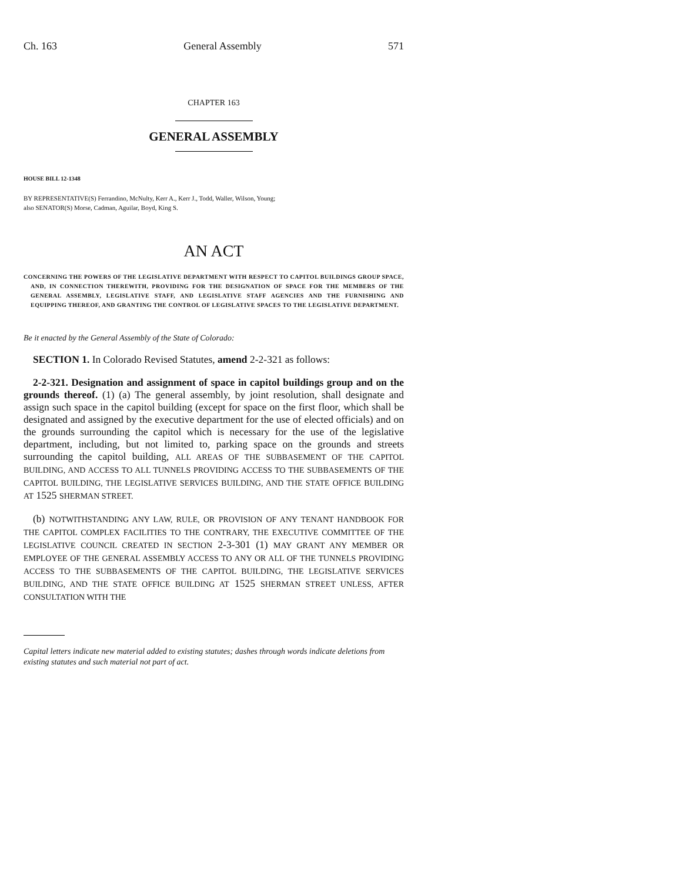Ch. 163 General Assembly 571
CHAPTER 163
GENERAL ASSEMBLY
HOUSE BILL 12-1348
BY REPRESENTATIVE(S) Ferrandino, McNulty, Kerr A., Kerr J., Todd, Waller, Wilson, Young;
also SENATOR(S) Morse, Cadman, Aguilar, Boyd, King S.
AN ACT
CONCERNING THE POWERS OF THE LEGISLATIVE DEPARTMENT WITH RESPECT TO CAPITOL BUILDINGS GROUP SPACE, AND, IN CONNECTION THEREWITH, PROVIDING FOR THE DESIGNATION OF SPACE FOR THE MEMBERS OF THE GENERAL ASSEMBLY, LEGISLATIVE STAFF, AND LEGISLATIVE STAFF AGENCIES AND THE FURNISHING AND EQUIPPING THEREOF, AND GRANTING THE CONTROL OF LEGISLATIVE SPACES TO THE LEGISLATIVE DEPARTMENT.
Be it enacted by the General Assembly of the State of Colorado:
SECTION 1. In Colorado Revised Statutes, amend 2-2-321 as follows:
2-2-321. Designation and assignment of space in capitol buildings group and on the grounds thereof. (1) (a) The general assembly, by joint resolution, shall designate and assign such space in the capitol building (except for space on the first floor, which shall be designated and assigned by the executive department for the use of elected officials) and on the grounds surrounding the capitol which is necessary for the use of the legislative department, including, but not limited to, parking space on the grounds and streets surrounding the capitol building, ALL AREAS OF THE SUBBASEMENT OF THE CAPITOL BUILDING, AND ACCESS TO ALL TUNNELS PROVIDING ACCESS TO THE SUBBASEMENTS OF THE CAPITOL BUILDING, THE LEGISLATIVE SERVICES BUILDING, AND THE STATE OFFICE BUILDING AT 1525 SHERMAN STREET.
(b) NOTWITHSTANDING ANY LAW, RULE, OR PROVISION OF ANY TENANT HANDBOOK FOR THE CAPITOL COMPLEX FACILITIES TO THE CONTRARY, THE EXECUTIVE COMMITTEE OF THE LEGISLATIVE COUNCIL CREATED IN SECTION 2-3-301 (1) MAY GRANT ANY MEMBER OR EMPLOYEE OF THE GENERAL ASSEMBLY ACCESS TO ANY OR ALL OF THE TUNNELS PROVIDING ACCESS TO THE SUBBASEMENTS OF THE CAPITOL BUILDING, THE LEGISLATIVE SERVICES BUILDING, AND THE STATE OFFICE BUILDING AT 1525 SHERMAN STREET UNLESS, AFTER CONSULTATION WITH THE
Capital letters indicate new material added to existing statutes; dashes through words indicate deletions from existing statutes and such material not part of act.